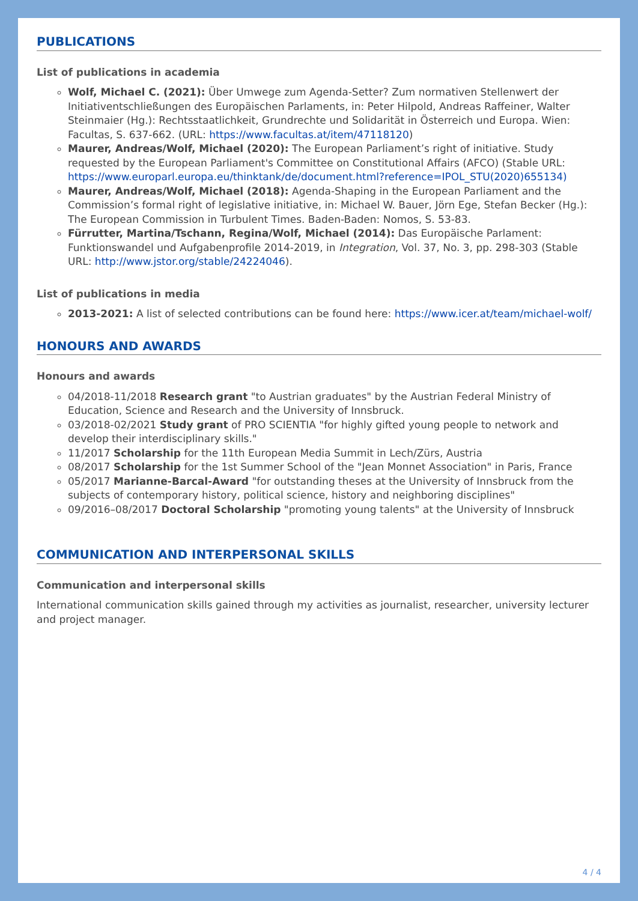PUBLICATIONS
List of publications in academia
Wolf, Michael C. (2021): Über Umwege zum Agenda-Setter? Zum normativen Stellenwert der Initiativentschließungen des Europäischen Parlaments, in: Peter Hilpold, Andreas Raffeiner, Walter Steinmaier (Hg.): Rechtsstaatlichkeit, Grundrechte und Solidarität in Österreich und Europa. Wien: Facultas, S. 637-662. (URL: https://www.facultas.at/item/47118120)
Maurer, Andreas/Wolf, Michael (2020): The European Parliament’s right of initiative. Study requested by the European Parliament's Committee on Constitutional Affairs (AFCO) (Stable URL: https://www.europarl.europa.eu/thinktank/de/document.html?reference=IPOL_STU(2020)655134)
Maurer, Andreas/Wolf, Michael (2018): Agenda-Shaping in the European Parliament and the Commission’s formal right of legislative initiative, in: Michael W. Bauer, Jörn Ege, Stefan Becker (Hg.): The European Commission in Turbulent Times. Baden-Baden: Nomos, S. 53-83.
Fürrutter, Martina/Tschann, Regina/Wolf, Michael (2014): Das Europäische Parlament: Funktionswandel und Aufgabenprofile 2014-2019, in Integration, Vol. 37, No. 3, pp. 298-303 (Stable URL: http://www.jstor.org/stable/24224046).
List of publications in media
2013-2021: A list of selected contributions can be found here: https://www.icer.at/team/michael-wolf/
HONOURS AND AWARDS
Honours and awards
04/2018-11/2018 Research grant "to Austrian graduates" by the Austrian Federal Ministry of Education, Science and Research and the University of Innsbruck.
03/2018-02/2021 Study grant of PRO SCIENTIA "for highly gifted young people to network and develop their interdisciplinary skills."
11/2017 Scholarship for the 11th European Media Summit in Lech/Zürs, Austria
08/2017 Scholarship for the 1st Summer School of the "Jean Monnet Association" in Paris, France
05/2017 Marianne-Barcal-Award "for outstanding theses at the University of Innsbruck from the subjects of contemporary history, political science, history and neighboring disciplines"
09/2016–08/2017 Doctoral Scholarship "promoting young talents" at the University of Innsbruck
COMMUNICATION AND INTERPERSONAL SKILLS
Communication and interpersonal skills
International communication skills gained through my activities as journalist, researcher, university lecturer and project manager.
4 / 4